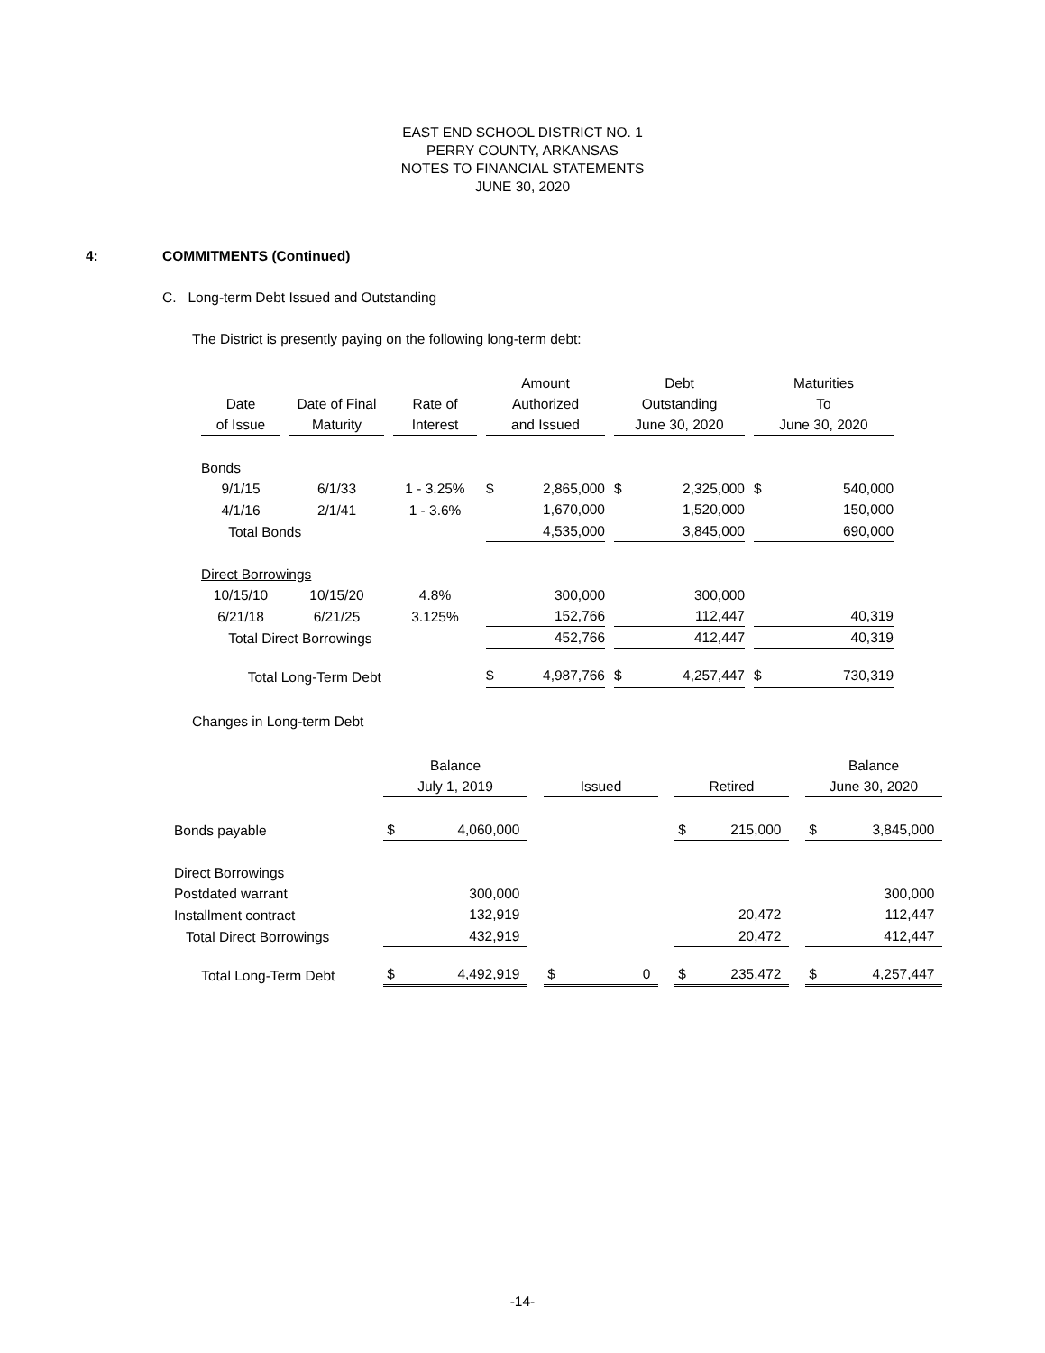EAST END SCHOOL DISTRICT NO. 1
PERRY COUNTY, ARKANSAS
NOTES TO FINANCIAL STATEMENTS
JUNE 30, 2020
4: COMMITMENTS (Continued)
C. Long-term Debt Issued and Outstanding
The District is presently paying on the following long-term debt:
| | | | | | | Amount | | | Debt | | | Maturities | |
| --- | --- | --- | --- | --- | --- | --- | --- | --- | --- | --- | --- | --- | --- |
| Date | | Date of Final | | Rate of | | Authorized | | | Outstanding | | | To | |
| of Issue | | Maturity | | Interest | | and Issued | | | June 30, 2020 | | | June 30, 2020 | |
| Bonds | | | | | | | | | | | | | |
| 9/1/15 | | 6/1/33 | | 1 - 3.25% | | $ | 2,865,000 | | $ | 2,325,000 | | $ | 540,000 |
| 4/1/16 | | 2/1/41 | | 1 - 3.6% | | | 1,670,000 | | | 1,520,000 | | | 150,000 |
| Total Bonds | | | | | | | 4,535,000 | | | 3,845,000 | | | 690,000 |
| Direct Borrowings | | | | | | | | | | | | | |
| 10/15/10 | | 10/15/20 | | 4.8% | | | 300,000 | | | 300,000 | | | |
| 6/21/18 | | 6/21/25 | | 3.125% | | | 152,766 | | | 112,447 | | | 40,319 |
| Total Direct Borrowings | | | | | | | 452,766 | | | 412,447 | | | 40,319 |
| Total Long-Term Debt | | | | | | $ | 4,987,766 | | $ | 4,257,447 | | $ | 730,319 |
Changes in Long-term Debt
| | Balance | | | | | | | | | Balance | |
| --- | --- | --- | --- | --- | --- | --- | --- | --- | --- | --- | --- |
| | July 1, 2019 | | | Issued | | | Retired | | | June 30, 2020 | |
| Bonds payable | $ | 4,060,000 | | | | | $ | 215,000 | | $ | 3,845,000 |
| Direct Borrowings | | | | | | | | | | | |
| Postdated warrant | | 300,000 | | | | | | | | | 300,000 |
| Installment contract | | 132,919 | | | | | | 20,472 | | | 112,447 |
| Total Direct Borrowings | | 432,919 | | | | | | 20,472 | | | 412,447 |
| Total Long-Term Debt | $ | 4,492,919 | | $ | 0 | | $ | 235,472 | | $ | 4,257,447 |
-14-